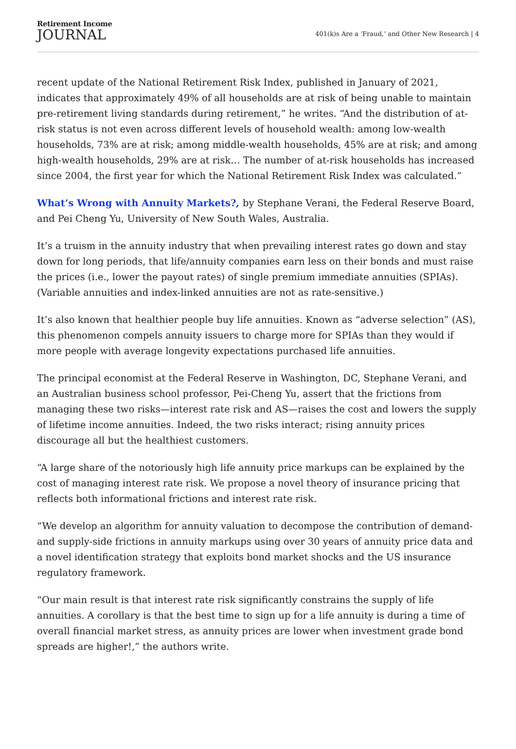Retirement Income
JOURNAL
401(k)s Are a ‘Fraud,’ and Other New Research | 4
recent update of the National Retirement Risk Index, published in January of 2021, indicates that approximately 49% of all households are at risk of being unable to maintain pre-retirement living standards during retirement,” he writes. “And the distribution of at-risk status is not even across different levels of household wealth: among low-wealth households, 73% are at risk; among middle-wealth households, 45% are at risk; and among high-wealth households, 29% are at risk… The number of at-risk households has increased since 2004, the first year for which the National Retirement Risk Index was calculated.”
What’s Wrong with Annuity Markets?, by Stephane Verani, the Federal Reserve Board, and Pei Cheng Yu, University of New South Wales, Australia.
It’s a truism in the annuity industry that when prevailing interest rates go down and stay down for long periods, that life/annuity companies earn less on their bonds and must raise the prices (i.e., lower the payout rates) of single premium immediate annuities (SPIAs). (Variable annuities and index-linked annuities are not as rate-sensitive.)
It’s also known that healthier people buy life annuities. Known as “adverse selection” (AS), this phenomenon compels annuity issuers to charge more for SPIAs than they would if more people with average longevity expectations purchased life annuities.
The principal economist at the Federal Reserve in Washington, DC, Stephane Verani, and an Australian business school professor, Pei-Cheng Yu, assert that the frictions from managing these two risks—interest rate risk and AS—raises the cost and lowers the supply of lifetime income annuities. Indeed, the two risks interact; rising annuity prices discourage all but the healthiest customers.
“A large share of the notoriously high life annuity price markups can be explained by the cost of managing interest rate risk. We propose a novel theory of insurance pricing that reflects both informational frictions and interest rate risk.
“We develop an algorithm for annuity valuation to decompose the contribution of demand- and supply-side frictions in annuity markups using over 30 years of annuity price data and a novel identification strategy that exploits bond market shocks and the US insurance regulatory framework.
“Our main result is that interest rate risk significantly constrains the supply of life annuities. A corollary is that the best time to sign up for a life annuity is during a time of overall financial market stress, as annuity prices are lower when investment grade bond spreads are higher!,” the authors write.